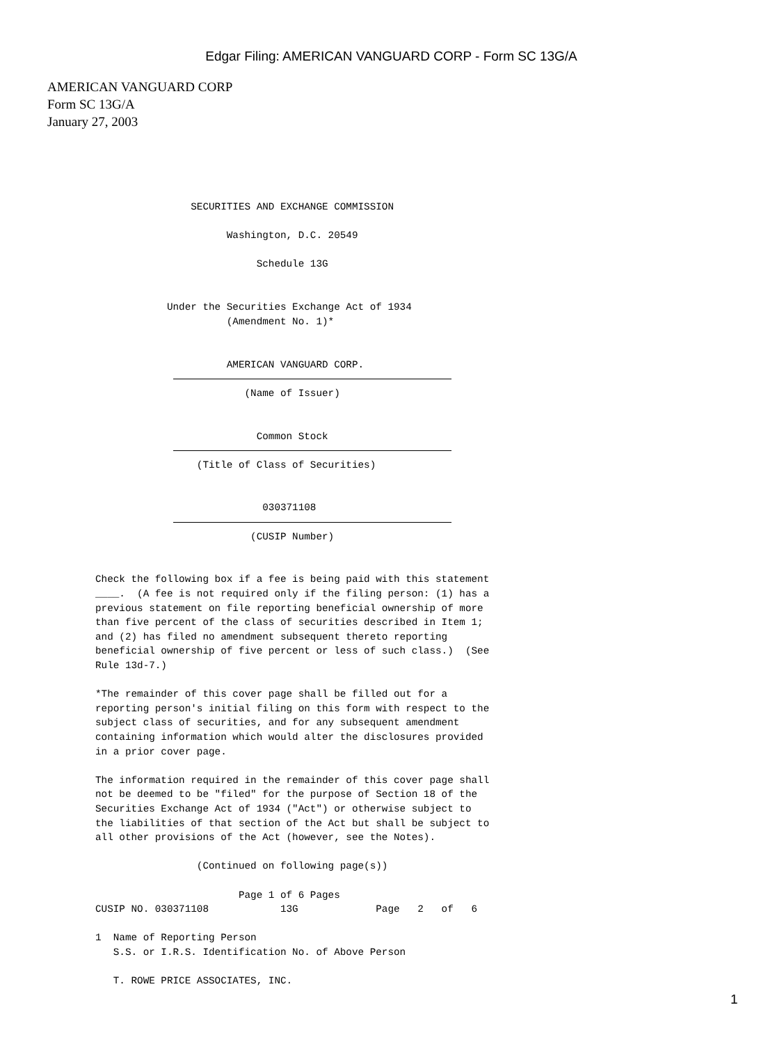Edgar Filing: AMERICAN VANGUARD CORP - Form SC 13G/A
AMERICAN VANGUARD CORP
Form SC 13G/A
January 27, 2003
                SECURITIES AND EXCHANGE COMMISSION

                      Washington, D.C. 20549

                           Schedule 13G


            Under the Securities Exchange Act of 1934
                      (Amendment No. 1)*


                      AMERICAN VANGUARD CORP.
             
                         (Name of Issuer)


                           Common Stock
             
                 (Title of Class of Securities)


                            030371108
             
                          (CUSIP Number)


Check the following box if a fee is being paid with this statement
____.  (A fee is not required only if the filing person: (1) has a
previous statement on file reporting beneficial ownership of more
than five percent of the class of securities described in Item 1;
and (2) has filed no amendment subsequent thereto reporting
beneficial ownership of five percent or less of such class.)  (See
Rule 13d-7.)

*The remainder of this cover page shall be filled out for a
reporting person's initial filing on this form with respect to the
subject class of securities, and for any subsequent amendment
containing information which would alter the disclosures provided
in a prior cover page.

The information required in the remainder of this cover page shall
not be deemed to be "filed" for the purpose of Section 18 of the
Securities Exchange Act of 1934 ("Act") or otherwise subject to
the liabilities of that section of the Act but shall be subject to
all other provisions of the Act (however, see the Notes).

                 (Continued on following page(s))

                        Page 1 of 6 Pages
CUSIP NO. 030371108            13G             Page   2   of   6

1  Name of Reporting Person
   S.S. or I.R.S. Identification No. of Above Person

   T. ROWE PRICE ASSOCIATES, INC.
1